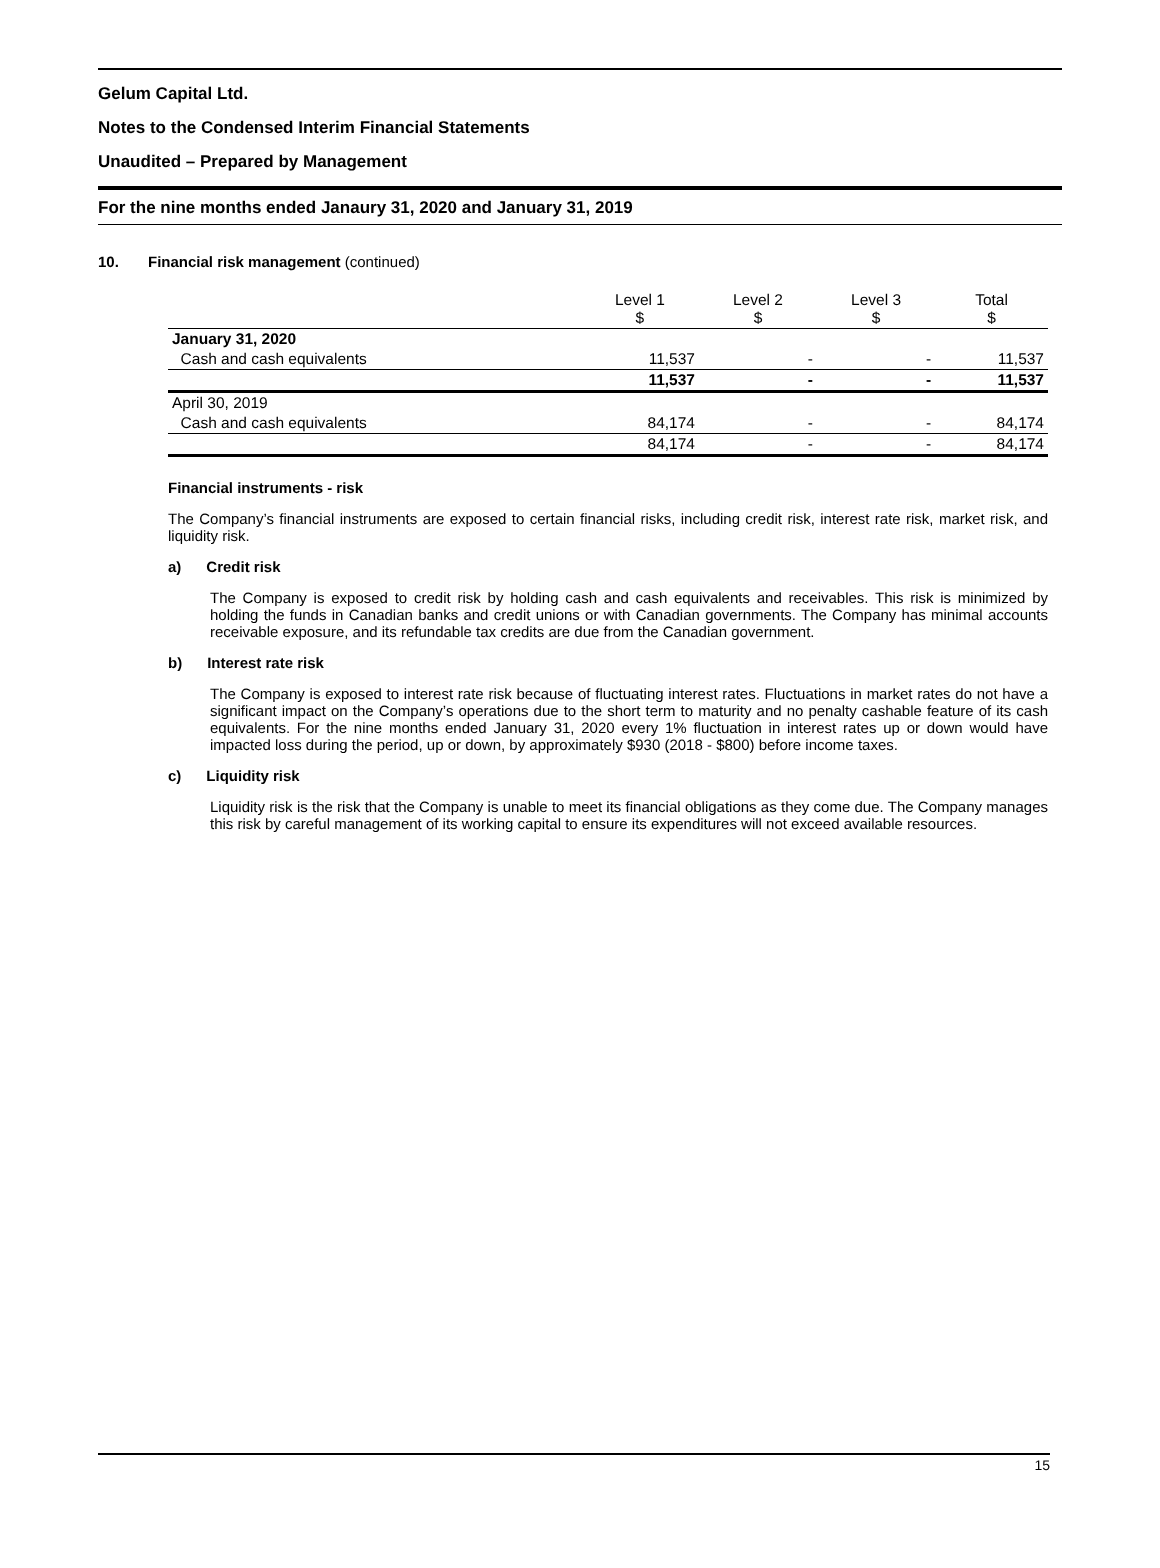Gelum Capital Ltd.
Notes to the Condensed Interim Financial Statements
Unaudited – Prepared by Management
For the nine months ended Janaury 31, 2020 and January 31, 2019
10. Financial risk management (continued)
| | Level 1 $ | Level 2 $ | Level 3 $ | Total $ |
| --- | --- | --- | --- | --- |
| January 31, 2020 | | | | |
| Cash and cash equivalents | 11,537 | - | - | 11,537 |
| | 11,537 | - | - | 11,537 |
| April 30, 2019 | | | | |
| Cash and cash equivalents | 84,174 | - | - | 84,174 |
| | 84,174 | - | - | 84,174 |
Financial instruments - risk
The Company’s financial instruments are exposed to certain financial risks, including credit risk, interest rate risk, market risk, and liquidity risk.
a) Credit risk
The Company is exposed to credit risk by holding cash and cash equivalents and receivables. This risk is minimized by holding the funds in Canadian banks and credit unions or with Canadian governments. The Company has minimal accounts receivable exposure, and its refundable tax credits are due from the Canadian government.
b) Interest rate risk
The Company is exposed to interest rate risk because of fluctuating interest rates. Fluctuations in market rates do not have a significant impact on the Company’s operations due to the short term to maturity and no penalty cashable feature of its cash equivalents. For the nine months ended January 31, 2020 every 1% fluctuation in interest rates up or down would have impacted loss during the period, up or down, by approximately $930 (2018 - $800) before income taxes.
c) Liquidity risk
Liquidity risk is the risk that the Company is unable to meet its financial obligations as they come due. The Company manages this risk by careful management of its working capital to ensure its expenditures will not exceed available resources.
15